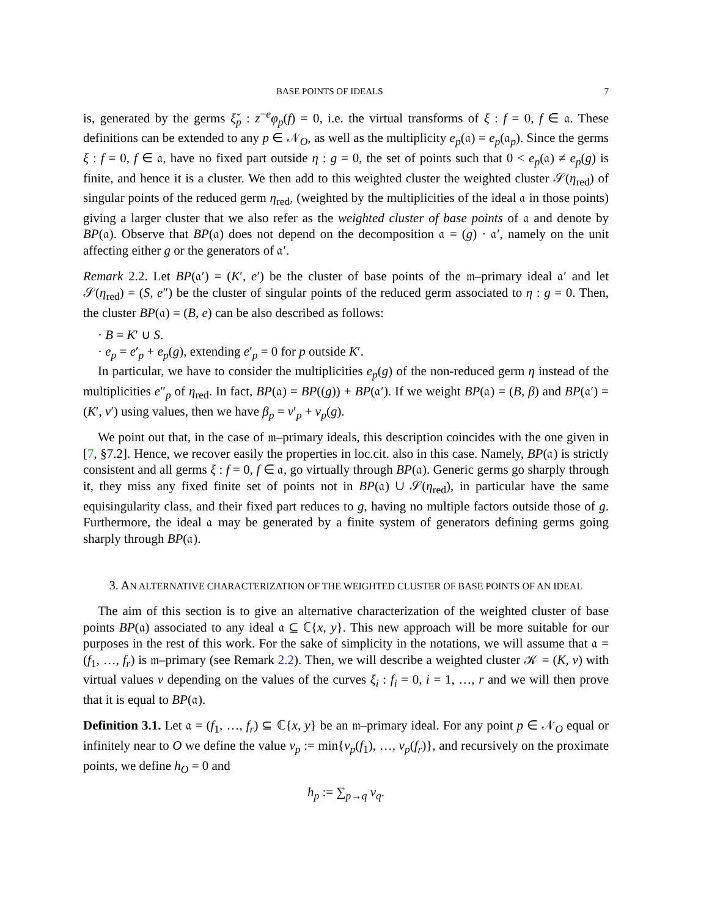BASE POINTS OF IDEALS 7
is, generated by the germs ξ̌<sub>p</sub> : z<sup>−e</sup>φ<sub>p</sub>(f) = 0, i.e. the virtual transforms of ξ : f = 0, f ∈ 𝔞. These definitions can be extended to any p ∈ 𝒩<sub>O</sub>, as well as the multiplicity e<sub>p</sub>(𝔞) = e<sub>p</sub>(𝔞<sub>p</sub>). Since the germs ξ : f = 0, f ∈ 𝔞, have no fixed part outside η : g = 0, the set of points such that 0 < e<sub>p</sub>(𝔞) ≠ e<sub>p</sub>(g) is finite, and hence it is a cluster. We then add to this weighted cluster the weighted cluster 𝒮(η<sub>red</sub>) of singular points of the reduced germ η<sub>red</sub>, (weighted by the multiplicities of the ideal 𝔞 in those points) giving a larger cluster that we also refer as the weighted cluster of base points of 𝔞 and denote by BP(𝔞). Observe that BP(𝔞) does not depend on the decomposition 𝔞 = (g) · 𝔞′, namely on the unit affecting either g or the generators of 𝔞′.
Remark 2.2. Let BP(𝔞′) = (K′, e′) be the cluster of base points of the 𝔪–primary ideal 𝔞′ and let 𝒮(η<sub>red</sub>) = (S, e″) be the cluster of singular points of the reduced germ associated to η : g = 0. Then, the cluster BP(𝔞) = (B, e) can be also described as follows:
· B = K′ ∪ S.
· e<sub>p</sub> = e′<sub>p</sub> + e<sub>p</sub>(g), extending e′<sub>p</sub> = 0 for p outside K′.
In particular, we have to consider the multiplicities e<sub>p</sub>(g) of the non-reduced germ η instead of the multiplicities e″<sub>p</sub> of η<sub>red</sub>. In fact, BP(𝔞) = BP((g)) + BP(𝔞′). If we weight BP(𝔞) = (B, β) and BP(𝔞′) = (K′, v′) using values, then we have β<sub>p</sub> = v′<sub>p</sub> + v<sub>p</sub>(g).
We point out that, in the case of 𝔪–primary ideals, this description coincides with the one given in [7, §7.2]. Hence, we recover easily the properties in loc.cit. also in this case. Namely, BP(𝔞) is strictly consistent and all germs ξ : f = 0, f ∈ 𝔞, go virtually through BP(𝔞). Generic germs go sharply through it, they miss any fixed finite set of points not in BP(𝔞) ∪ 𝒮(η<sub>red</sub>), in particular have the same equisingularity class, and their fixed part reduces to g, having no multiple factors outside those of g. Furthermore, the ideal 𝔞 may be generated by a finite system of generators defining germs going sharply through BP(𝔞).
3. AN ALTERNATIVE CHARACTERIZATION OF THE WEIGHTED CLUSTER OF BASE POINTS OF AN IDEAL
The aim of this section is to give an alternative characterization of the weighted cluster of base points BP(𝔞) associated to any ideal 𝔞 ⊆ ℂ{x, y}. This new approach will be more suitable for our purposes in the rest of this work. For the sake of simplicity in the notations, we will assume that 𝔞 = (f<sub>1</sub>, …, f<sub>r</sub>) is 𝔪–primary (see Remark 2.2). Then, we will describe a weighted cluster 𝒦 = (K, v) with virtual values v depending on the values of the curves ξ<sub>i</sub> : f<sub>i</sub> = 0, i = 1, …, r and we will then prove that it is equal to BP(𝔞).
Definition 3.1. Let 𝔞 = (f<sub>1</sub>, …, f<sub>r</sub>) ⊆ ℂ{x, y} be an 𝔪–primary ideal. For any point p ∈ 𝒩<sub>O</sub> equal or infinitely near to O we define the value v<sub>p</sub> := min{v<sub>p</sub>(f<sub>1</sub>), …, v<sub>p</sub>(f<sub>r</sub>)}, and recursively on the proximate points, we define h<sub>O</sub> = 0 and
h<sub>p</sub> := ∑<sub>p→q</sub> v<sub>q</sub>.